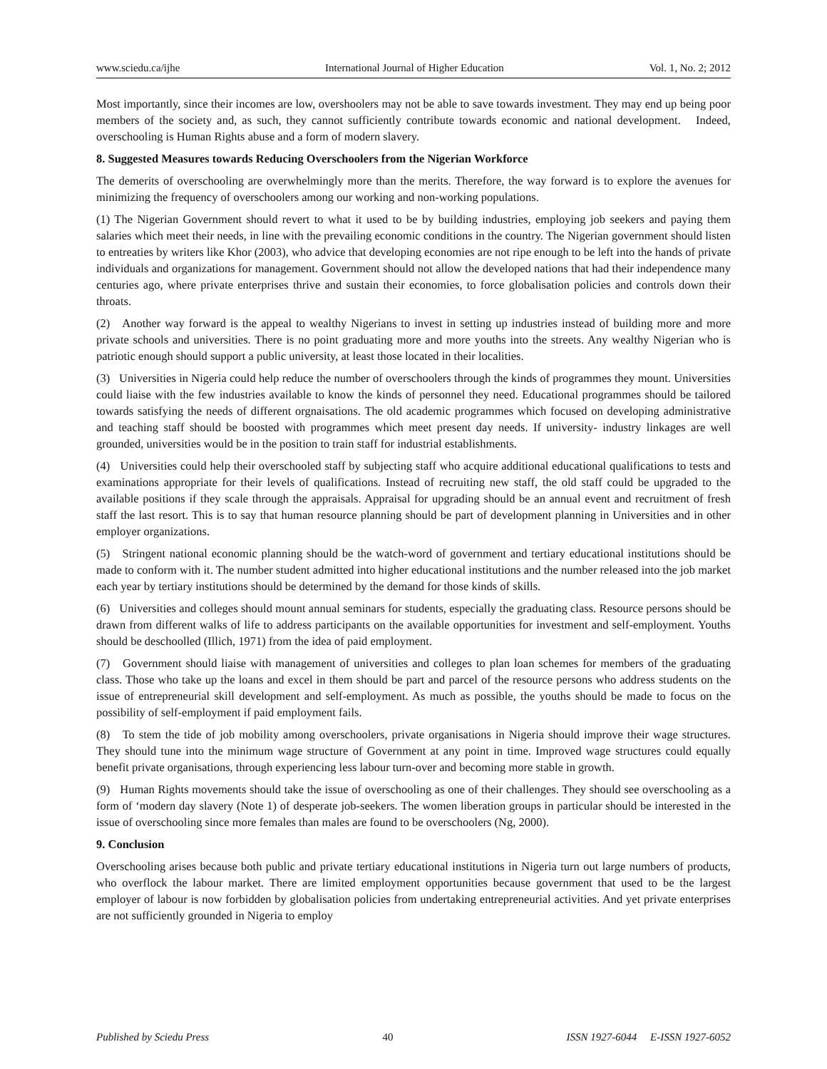www.sciedu.ca/ijhe International Journal of Higher Education Vol. 1, No. 2; 2012
Most importantly, since their incomes are low, overshoolers may not be able to save towards investment. They may end up being poor members of the society and, as such, they cannot sufficiently contribute towards economic and national development. Indeed, overschooling is Human Rights abuse and a form of modern slavery.
8. Suggested Measures towards Reducing Overschoolers from the Nigerian Workforce
The demerits of overschooling are overwhelmingly more than the merits. Therefore, the way forward is to explore the avenues for minimizing the frequency of overschoolers among our working and non-working populations.
(1) The Nigerian Government should revert to what it used to be by building industries, employing job seekers and paying them salaries which meet their needs, in line with the prevailing economic conditions in the country. The Nigerian government should listen to entreaties by writers like Khor (2003), who advice that developing economies are not ripe enough to be left into the hands of private individuals and organizations for management. Government should not allow the developed nations that had their independence many centuries ago, where private enterprises thrive and sustain their economies, to force globalisation policies and controls down their throats.
(2) Another way forward is the appeal to wealthy Nigerians to invest in setting up industries instead of building more and more private schools and universities. There is no point graduating more and more youths into the streets. Any wealthy Nigerian who is patriotic enough should support a public university, at least those located in their localities.
(3) Universities in Nigeria could help reduce the number of overschoolers through the kinds of programmes they mount. Universities could liaise with the few industries available to know the kinds of personnel they need. Educational programmes should be tailored towards satisfying the needs of different orgnaisations. The old academic programmes which focused on developing administrative and teaching staff should be boosted with programmes which meet present day needs. If university- industry linkages are well grounded, universities would be in the position to train staff for industrial establishments.
(4) Universities could help their overschooled staff by subjecting staff who acquire additional educational qualifications to tests and examinations appropriate for their levels of qualifications. Instead of recruiting new staff, the old staff could be upgraded to the available positions if they scale through the appraisals. Appraisal for upgrading should be an annual event and recruitment of fresh staff the last resort. This is to say that human resource planning should be part of development planning in Universities and in other employer organizations.
(5) Stringent national economic planning should be the watch-word of government and tertiary educational institutions should be made to conform with it. The number student admitted into higher educational institutions and the number released into the job market each year by tertiary institutions should be determined by the demand for those kinds of skills.
(6) Universities and colleges should mount annual seminars for students, especially the graduating class. Resource persons should be drawn from different walks of life to address participants on the available opportunities for investment and self-employment. Youths should be deschoolled (Illich, 1971) from the idea of paid employment.
(7) Government should liaise with management of universities and colleges to plan loan schemes for members of the graduating class. Those who take up the loans and excel in them should be part and parcel of the resource persons who address students on the issue of entrepreneurial skill development and self-employment. As much as possible, the youths should be made to focus on the possibility of self-employment if paid employment fails.
(8) To stem the tide of job mobility among overschoolers, private organisations in Nigeria should improve their wage structures. They should tune into the minimum wage structure of Government at any point in time. Improved wage structures could equally benefit private organisations, through experiencing less labour turn-over and becoming more stable in growth.
(9) Human Rights movements should take the issue of overschooling as one of their challenges. They should see overschooling as a form of ‘modern day slavery (Note 1) of desperate job-seekers. The women liberation groups in particular should be interested in the issue of overschooling since more females than males are found to be overschoolers (Ng, 2000).
9. Conclusion
Overschooling arises because both public and private tertiary educational institutions in Nigeria turn out large numbers of products, who overflock the labour market. There are limited employment opportunities because government that used to be the largest employer of labour is now forbidden by globalisation policies from undertaking entrepreneurial activities. And yet private enterprises are not sufficiently grounded in Nigeria to employ
Published by Sciedu Press 40 ISSN 1927-6044 E-ISSN 1927-6052